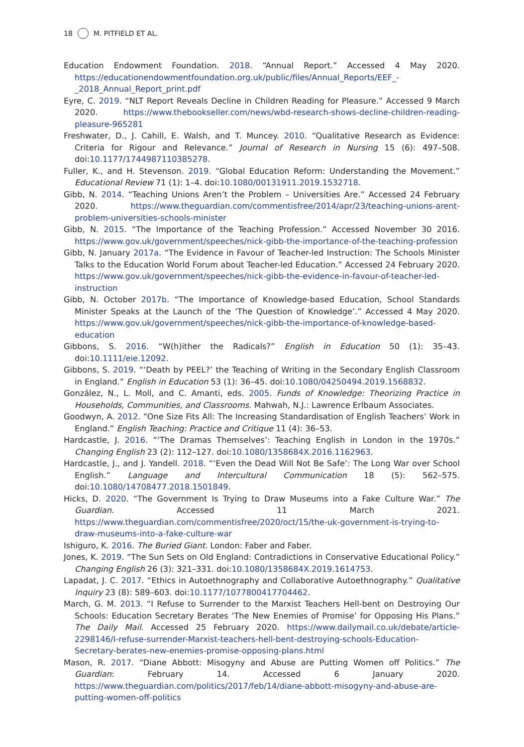18 M. PITFIELD ET AL.
Education Endowment Foundation. 2018. “Annual Report.” Accessed 4 May 2020. https://educationendowmentfoundation.org.uk/public/files/Annual_Reports/EEF_-_2018_Annual_Report_print.pdf
Eyre, C. 2019. “NLT Report Reveals Decline in Children Reading for Pleasure.” Accessed 9 March 2020. https://www.thebookseller.com/news/wbd-research-shows-decline-children-reading-pleasure-965281
Freshwater, D., J. Cahill, E. Walsh, and T. Muncey. 2010. “Qualitative Research as Evidence: Criteria for Rigour and Relevance.” Journal of Research in Nursing 15 (6): 497–508. doi:10.1177/1744987110385278.
Fuller, K., and H. Stevenson. 2019. “Global Education Reform: Understanding the Movement.” Educational Review 71 (1): 1–4. doi:10.1080/00131911.2019.1532718.
Gibb, N. 2014. “Teaching Unions Aren’t the Problem – Universities Are.” Accessed 24 February 2020. https://www.theguardian.com/commentisfree/2014/apr/23/teaching-unions-arent-problem-universities-schools-minister
Gibb, N. 2015. “The Importance of the Teaching Profession.” Accessed November 30 2016. https://www.gov.uk/government/speeches/nick-gibb-the-importance-of-the-teaching-profession
Gibb, N. January 2017a. “The Evidence in Favour of Teacher-led Instruction: The Schools Minister Talks to the Education World Forum about Teacher-led Education.” Accessed 24 February 2020. https://www.gov.uk/government/speeches/nick-gibb-the-evidence-in-favour-of-teacher-led-instruction
Gibb, N. October 2017b. “The Importance of Knowledge-based Education, School Standards Minister Speaks at the Launch of the ‘The Question of Knowledge’.” Accessed 4 May 2020. https://www.gov.uk/government/speeches/nick-gibb-the-importance-of-knowledge-based-education
Gibbons, S. 2016. “W(h)ither the Radicals?” English in Education 50 (1): 35–43. doi:10.1111/eie.12092.
Gibbons, S. 2019. “‘Death by PEEL?’ the Teaching of Writing in the Secondary English Classroom in England.” English in Education 53 (1): 36–45. doi:10.1080/04250494.2019.1568832.
González, N., L. Moll, and C. Amanti, eds. 2005. Funds of Knowledge: Theorizing Practice in Households, Communities, and Classrooms. Mahwah, N.J.: Lawrence Erlbaum Associates.
Goodwyn, A. 2012. “One Size Fits All: The Increasing Standardisation of English Teachers’ Work in England.” English Teaching: Practice and Critique 11 (4): 36–53.
Hardcastle, J. 2016. “‘The Dramas Themselves’: Teaching English in London in the 1970s.” Changing English 23 (2): 112–127. doi:10.1080/1358684X.2016.1162963.
Hardcastle, J., and J. Yandell. 2018. “‘Even the Dead Will Not Be Safe’: The Long War over School English.” Language and Intercultural Communication 18 (5): 562–575. doi:10.1080/14708477.2018.1501849.
Hicks, D. 2020. “The Government Is Trying to Draw Museums into a Fake Culture War.” The Guardian. Accessed 11 March 2021. https://www.theguardian.com/commentisfree/2020/oct/15/the-uk-government-is-trying-to-draw-museums-into-a-fake-culture-war
Ishiguro, K. 2016. The Buried Giant. London: Faber and Faber.
Jones, K. 2019. “The Sun Sets on Old England: Contradictions in Conservative Educational Policy.” Changing English 26 (3): 321–331. doi:10.1080/1358684X.2019.1614753.
Lapadat, J. C. 2017. “Ethics in Autoethnography and Collaborative Autoethnography.” Qualitative Inquiry 23 (8): 589–603. doi:10.1177/1077800417704462.
March, G. M. 2013. “I Refuse to Surrender to the Marxist Teachers Hell-bent on Destroying Our Schools: Education Secretary Berates ‘The New Enemies of Promise’ for Opposing His Plans.” The Daily Mail. Accessed 25 February 2020. https://www.dailymail.co.uk/debate/article-2298146/I-refuse-surrender-Marxist-teachers-hell-bent-destroying-schools-Education-Secretary-berates-new-enemies-promise-opposing-plans.html
Mason, R. 2017. “Diane Abbott: Misogyny and Abuse are Putting Women off Politics.” The Guardian: February 14. Accessed 6 January 2020. https://www.theguardian.com/politics/2017/feb/14/diane-abbott-misogyny-and-abuse-are-putting-women-off-politics